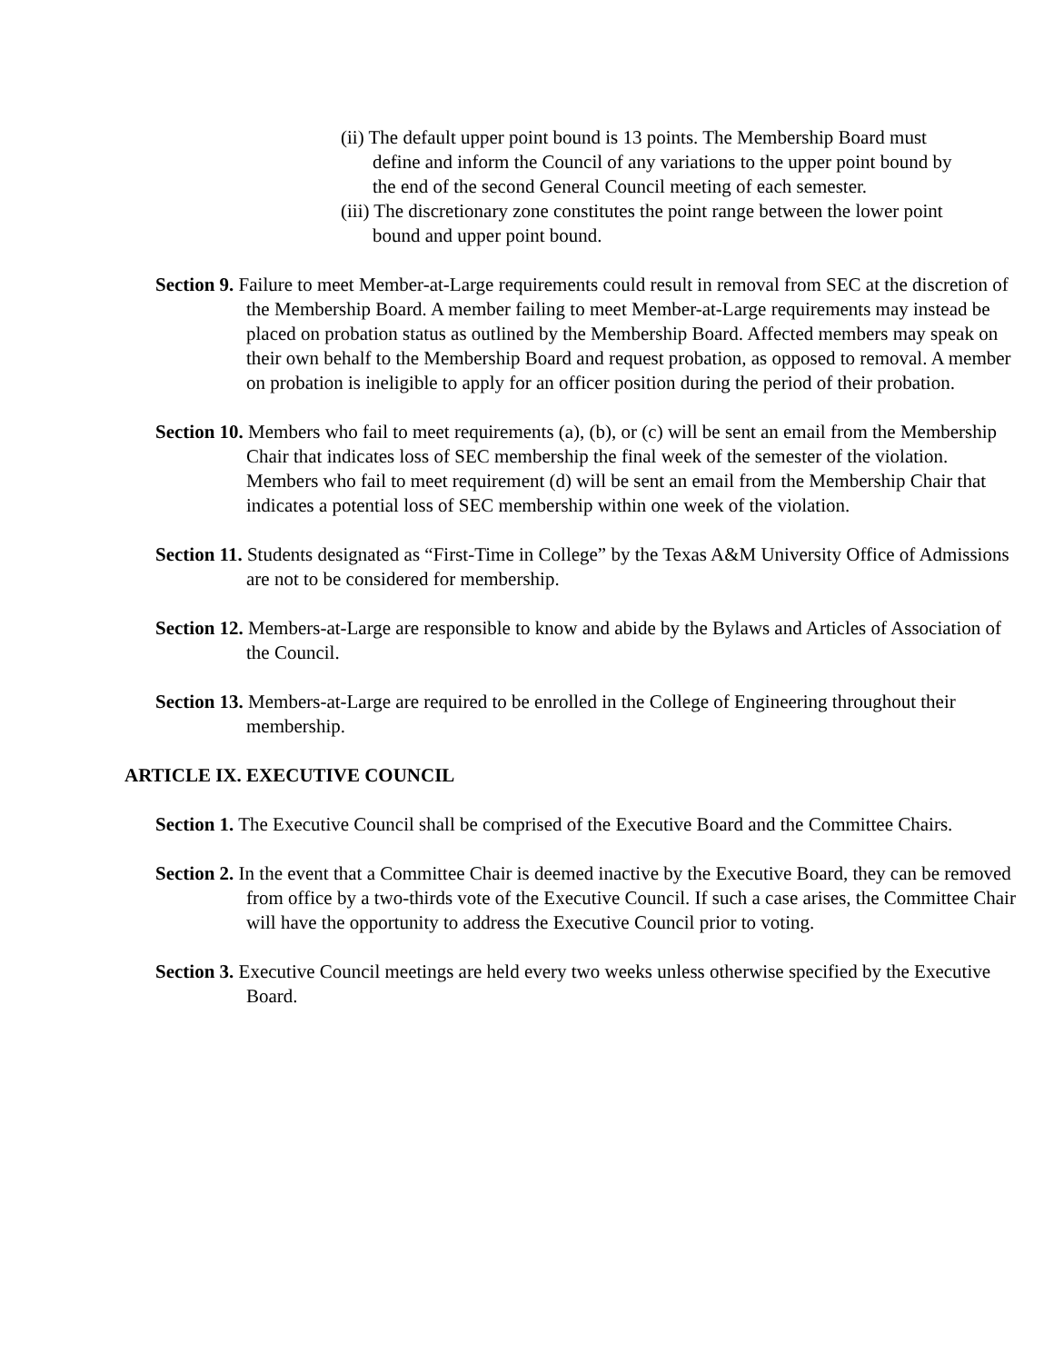(ii) The default upper point bound is 13 points. The Membership Board must define and inform the Council of any variations to the upper point bound by the end of the second General Council meeting of each semester.
(iii) The discretionary zone constitutes the point range between the lower point bound and upper point bound.
Section 9. Failure to meet Member-at-Large requirements could result in removal from SEC at the discretion of the Membership Board. A member failing to meet Member-at-Large requirements may instead be placed on probation status as outlined by the Membership Board. Affected members may speak on their own behalf to the Membership Board and request probation, as opposed to removal. A member on probation is ineligible to apply for an officer position during the period of their probation.
Section 10. Members who fail to meet requirements (a), (b), or (c) will be sent an email from the Membership Chair that indicates loss of SEC membership the final week of the semester of the violation. Members who fail to meet requirement (d) will be sent an email from the Membership Chair that indicates a potential loss of SEC membership within one week of the violation.
Section 11. Students designated as “First-Time in College” by the Texas A&M University Office of Admissions are not to be considered for membership.
Section 12. Members-at-Large are responsible to know and abide by the Bylaws and Articles of Association of the Council.
Section 13. Members-at-Large are required to be enrolled in the College of Engineering throughout their membership.
ARTICLE IX. EXECUTIVE COUNCIL
Section 1. The Executive Council shall be comprised of the Executive Board and the Committee Chairs.
Section 2. In the event that a Committee Chair is deemed inactive by the Executive Board, they can be removed from office by a two-thirds vote of the Executive Council. If such a case arises, the Committee Chair will have the opportunity to address the Executive Council prior to voting.
Section 3. Executive Council meetings are held every two weeks unless otherwise specified by the Executive Board.